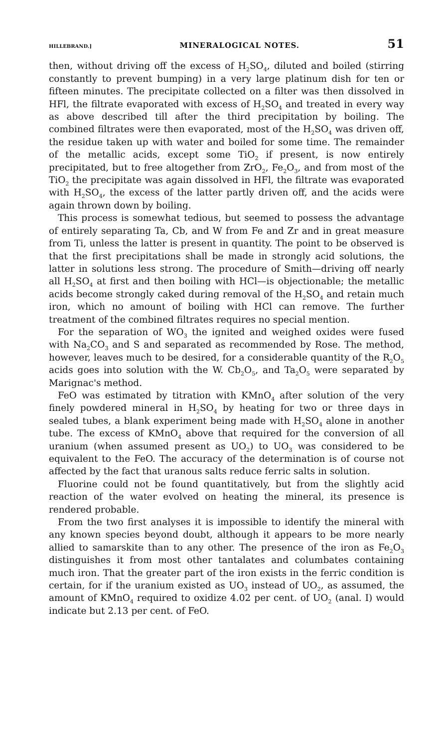HILLEBRAND.] MINERALOGICAL NOTES. 51
then, without driving off the excess of H<sub>2</sub>SO<sub>4</sub>, diluted and boiled (stirring constantly to prevent bumping) in a very large platinum dish for ten or fifteen minutes. The precipitate collected on a filter was then dissolved in HFl, the filtrate evaporated with excess of H<sub>2</sub>SO<sub>4</sub> and treated in every way as above described till after the third precipitation by boiling. The combined filtrates were then evaporated, most of the H<sub>2</sub>SO<sub>4</sub> was driven off, the residue taken up with water and boiled for some time. The remainder of the metallic acids, except some TiO<sub>2</sub> if present, is now entirely precipitated, but to free altogether from ZrO<sub>2</sub>, Fe<sub>2</sub>O<sub>3</sub>, and from most of the TiO<sub>2</sub> the precipitate was again dissolved in HFl, the filtrate was evaporated with H<sub>2</sub>SO<sub>4</sub>, the excess of the latter partly driven off, and the acids were again thrown down by boiling.
This process is somewhat tedious, but seemed to possess the advantage of entirely separating Ta, Cb, and W from Fe and Zr and in great measure from Ti, unless the latter is present in quantity. The point to be observed is that the first precipitations shall be made in strongly acid solutions, the latter in solutions less strong. The procedure of Smith—driving off nearly all H<sub>2</sub>SO<sub>4</sub> at first and then boiling with HCl—is objectionable; the metallic acids become strongly caked during removal of the H<sub>2</sub>SO<sub>4</sub> and retain much iron, which no amount of boiling with HCl can remove. The further treatment of the combined filtrates requires no special mention.
For the separation of WO<sub>3</sub> the ignited and weighed oxides were fused with Na<sub>2</sub>CO<sub>3</sub> and S and separated as recommended by Rose. The method, however, leaves much to be desired, for a considerable quantity of the R<sub>2</sub>O<sub>5</sub> acids goes into solution with the W. Cb<sub>2</sub>O<sub>5</sub>, and Ta<sub>2</sub>O<sub>5</sub> were separated by Marignac's method.
FeO was estimated by titration with KMnO<sub>4</sub> after solution of the very finely powdered mineral in H<sub>2</sub>SO<sub>4</sub> by heating for two or three days in sealed tubes, a blank experiment being made with H<sub>2</sub>SO<sub>4</sub> alone in another tube. The excess of KMnO<sub>4</sub> above that required for the conversion of all uranium (when assumed present as UO<sub>2</sub>) to UO<sub>3</sub> was considered to be equivalent to the FeO. The accuracy of the determination is of course not affected by the fact that uranous salts reduce ferric salts in solution.
Fluorine could not be found quantitatively, but from the slightly acid reaction of the water evolved on heating the mineral, its presence is rendered probable.
From the two first analyses it is impossible to identify the mineral with any known species beyond doubt, although it appears to be more nearly allied to samarskite than to any other. The presence of the iron as Fe<sub>2</sub>O<sub>3</sub> distinguishes it from most other tantalates and columbates containing much iron. That the greater part of the iron exists in the ferric condition is certain, for if the uranium existed as UO<sub>3</sub> instead of UO<sub>2</sub>, as assumed, the amount of KMnO<sub>4</sub> required to oxidize 4.02 per cent. of UO<sub>2</sub> (anal. I) would indicate but 2.13 per cent. of FeO.